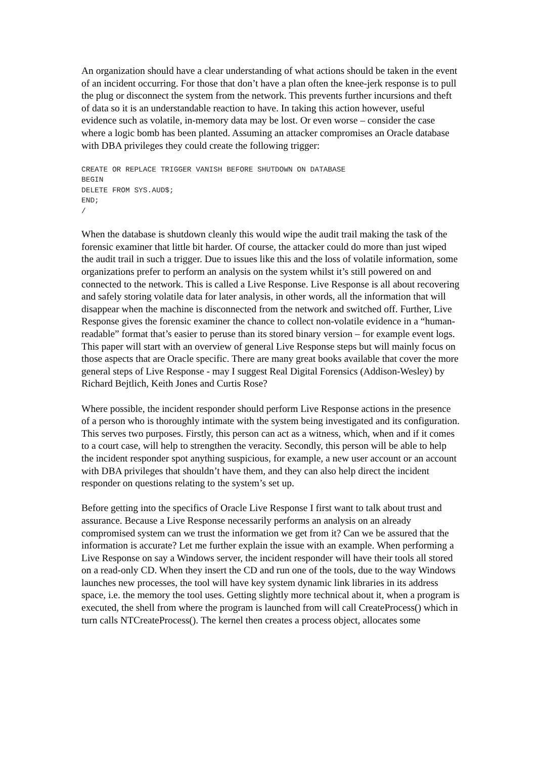An organization should have a clear understanding of what actions should be taken in the event of an incident occurring. For those that don’t have a plan often the knee-jerk response is to pull the plug or disconnect the system from the network. This prevents further incursions and theft of data so it is an understandable reaction to have. In taking this action however, useful evidence such as volatile, in-memory data may be lost. Or even worse – consider the case where a logic bomb has been planted. Assuming an attacker compromises an Oracle database with DBA privileges they could create the following trigger:
CREATE OR REPLACE TRIGGER VANISH BEFORE SHUTDOWN ON DATABASE
BEGIN
DELETE FROM SYS.AUD$;
END;
/
When the database is shutdown cleanly this would wipe the audit trail making the task of the forensic examiner that little bit harder. Of course, the attacker could do more than just wiped the audit trail in such a trigger. Due to issues like this and the loss of volatile information, some organizations prefer to perform an analysis on the system whilst it’s still powered on and connected to the network. This is called a Live Response. Live Response is all about recovering and safely storing volatile data for later analysis, in other words, all the information that will disappear when the machine is disconnected from the network and switched off. Further, Live Response gives the forensic examiner the chance to collect non-volatile evidence in a “human-readable” format that’s easier to peruse than its stored binary version – for example event logs. This paper will start with an overview of general Live Response steps but will mainly focus on those aspects that are Oracle specific. There are many great books available that cover the more general steps of Live Response - may I suggest Real Digital Forensics (Addison-Wesley) by Richard Bejtlich, Keith Jones and Curtis Rose?
Where possible, the incident responder should perform Live Response actions in the presence of a person who is thoroughly intimate with the system being investigated and its configuration. This serves two purposes. Firstly, this person can act as a witness, which, when and if it comes to a court case, will help to strengthen the veracity. Secondly, this person will be able to help the incident responder spot anything suspicious, for example, a new user account or an account with DBA privileges that shouldn’t have them, and they can also help direct the incident responder on questions relating to the system’s set up.
Before getting into the specifics of Oracle Live Response I first want to talk about trust and assurance. Because a Live Response necessarily performs an analysis on an already compromised system can we trust the information we get from it? Can we be assured that the information is accurate? Let me further explain the issue with an example. When performing a Live Response on say a Windows server, the incident responder will have their tools all stored on a read-only CD. When they insert the CD and run one of the tools, due to the way Windows launches new processes, the tool will have key system dynamic link libraries in its address space, i.e. the memory the tool uses. Getting slightly more technical about it, when a program is executed, the shell from where the program is launched from will call CreateProcess() which in turn calls NTCreateProcess(). The kernel then creates a process object, allocates some